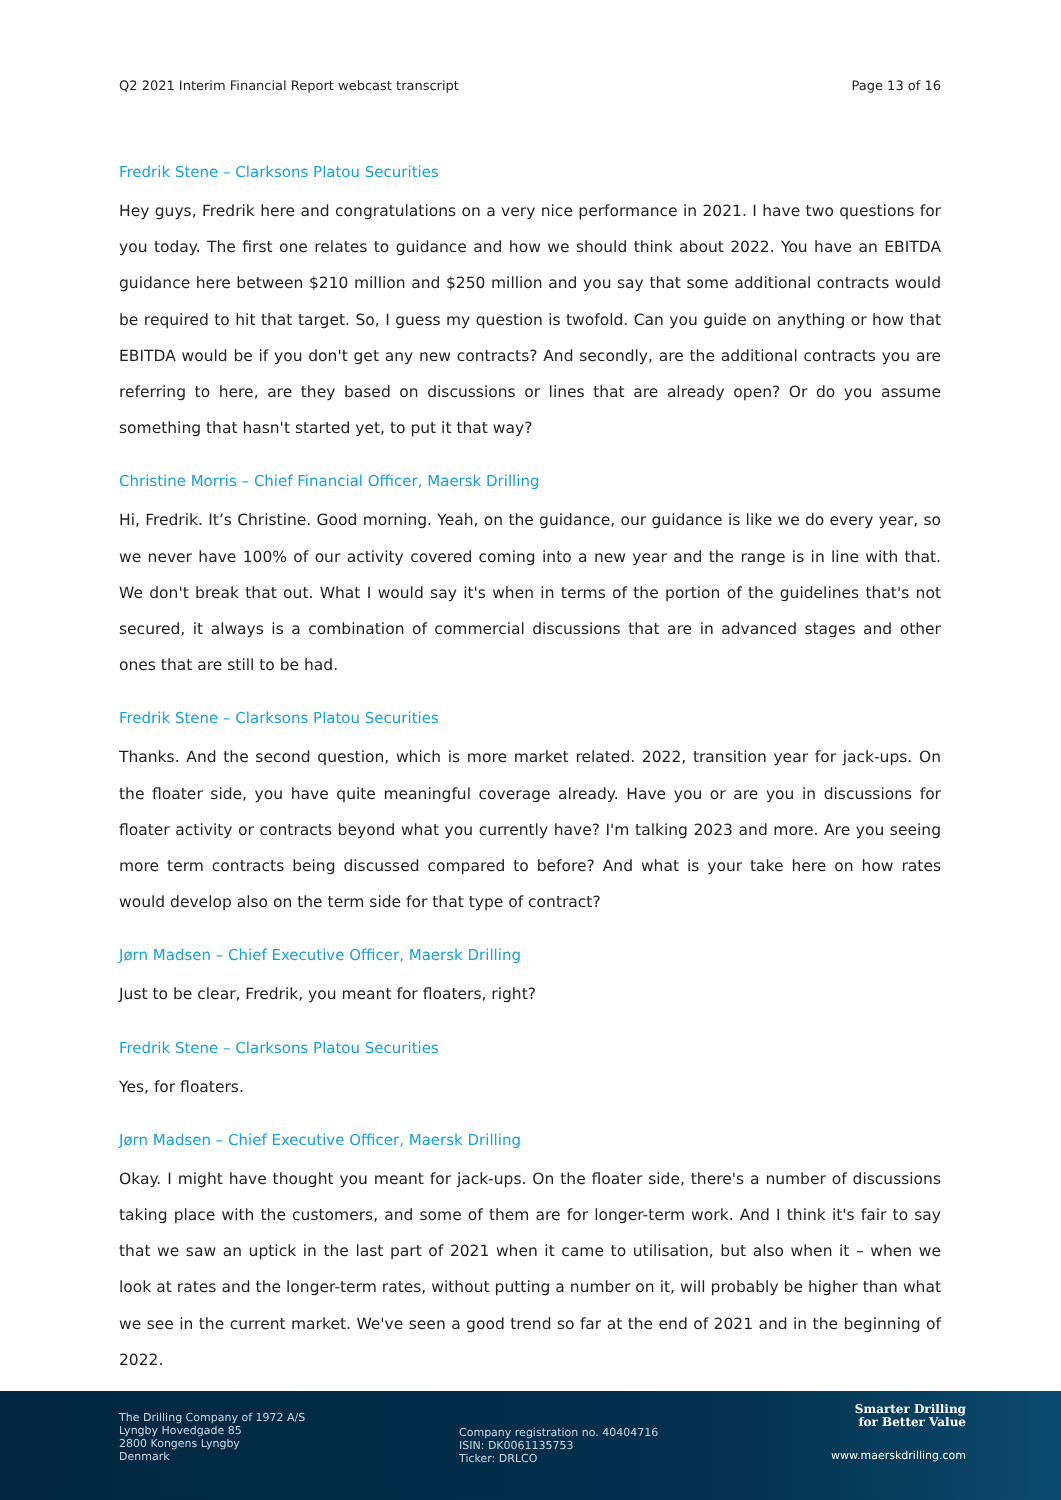Q2 2021 Interim Financial Report webcast transcript Page 13 of 16
Fredrik Stene – Clarksons Platou Securities
Hey guys, Fredrik here and congratulations on a very nice performance in 2021. I have two questions for you today. The first one relates to guidance and how we should think about 2022. You have an EBITDA guidance here between $210 million and $250 million and you say that some additional contracts would be required to hit that target. So, I guess my question is twofold. Can you guide on anything or how that EBITDA would be if you don't get any new contracts? And secondly, are the additional contracts you are referring to here, are they based on discussions or lines that are already open? Or do you assume something that hasn't started yet, to put it that way?
Christine Morris – Chief Financial Officer, Maersk Drilling
Hi, Fredrik. It’s Christine. Good morning. Yeah, on the guidance, our guidance is like we do every year, so we never have 100% of our activity covered coming into a new year and the range is in line with that. We don't break that out. What I would say it's when in terms of the portion of the guidelines that's not secured, it always is a combination of commercial discussions that are in advanced stages and other ones that are still to be had.
Fredrik Stene – Clarksons Platou Securities
Thanks. And the second question, which is more market related. 2022, transition year for jack-ups. On the floater side, you have quite meaningful coverage already. Have you or are you in discussions for floater activity or contracts beyond what you currently have? I'm talking 2023 and more. Are you seeing more term contracts being discussed compared to before? And what is your take here on how rates would develop also on the term side for that type of contract?
Jørn Madsen – Chief Executive Officer, Maersk Drilling
Just to be clear, Fredrik, you meant for floaters, right?
Fredrik Stene – Clarksons Platou Securities
Yes, for floaters.
Jørn Madsen – Chief Executive Officer, Maersk Drilling
Okay. I might have thought you meant for jack-ups. On the floater side, there's a number of discussions taking place with the customers, and some of them are for longer-term work. And I think it's fair to say that we saw an uptick in the last part of 2021 when it came to utilisation, but also when it – when we look at rates and the longer-term rates, without putting a number on it, will probably be higher than what we see in the current market. We've seen a good trend so far at the end of 2021 and in the beginning of 2022.
The Drilling Company of 1972 A/S
Lyngby Hovedgade 85
2800 Kongens Lyngby
Denmark
Company registration no. 40404716
ISIN: DK0061135753
Ticker: DRLCO
Smarter Drilling
for Better Value
www.maerskdrilling.com